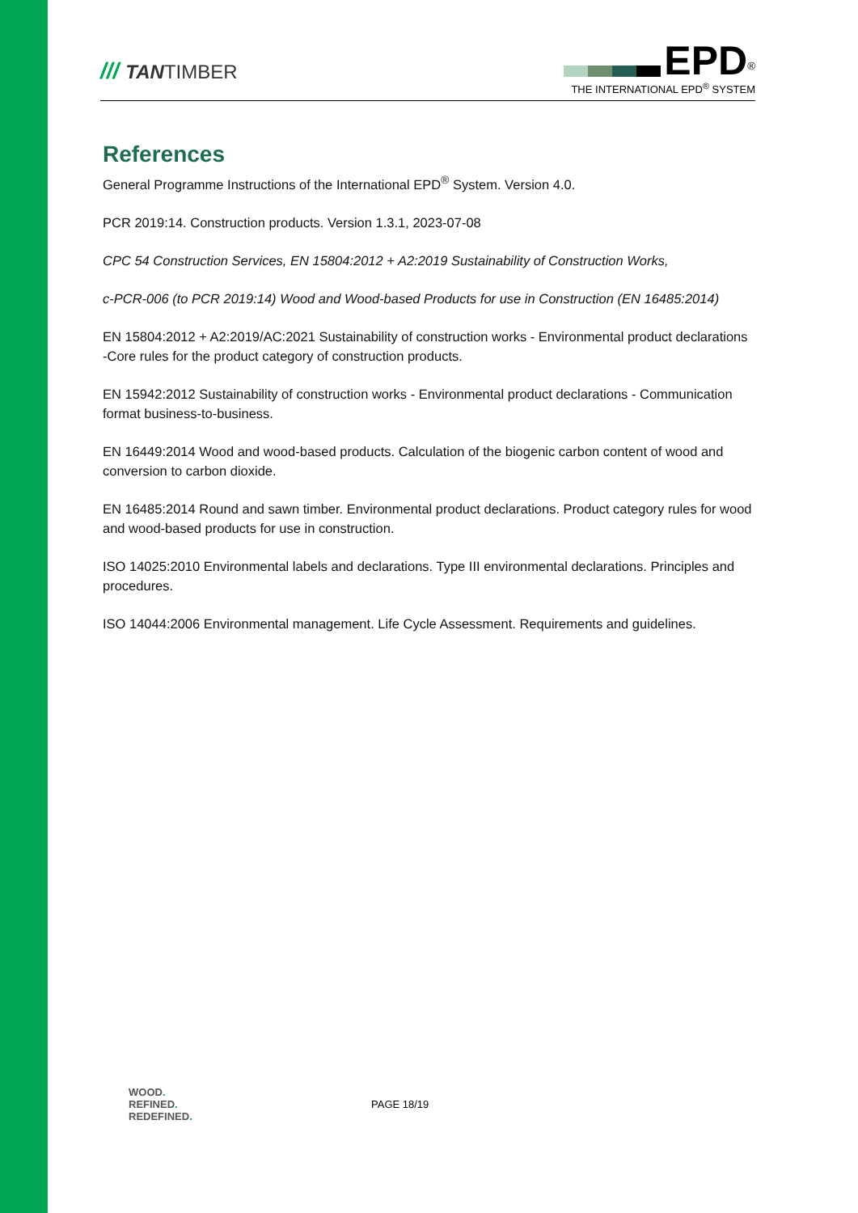/// TANTIMBER
EPD<sup>®</sup>
THE INTERNATIONAL EPD<sup>®</sup> SYSTEM
References
General Programme Instructions of the International EPD<sup>®</sup> System. Version 4.0.
PCR 2019:14. Construction products. Version 1.3.1, 2023-07-08
CPC 54 Construction Services, EN 15804:2012 + A2:2019 Sustainability of Construction Works,
c-PCR-006 (to PCR 2019:14) Wood and Wood-based Products for use in Construction (EN 16485:2014)
EN 15804:2012 + A2:2019/AC:2021 Sustainability of construction works - Environmental product declarations -Core rules for the product category of construction products.
EN 15942:2012 Sustainability of construction works - Environmental product declarations - Communication format business-to-business.
EN 16449:2014 Wood and wood-based products. Calculation of the biogenic carbon content of wood and conversion to carbon dioxide.
EN 16485:2014 Round and sawn timber. Environmental product declarations. Product category rules for wood and wood-based products for use in construction.
ISO 14025:2010 Environmental labels and declarations. Type III environmental declarations. Principles and procedures.
ISO 14044:2006 Environmental management. Life Cycle Assessment. Requirements and guidelines.
WOOD.
REFINED.
REDEFINED.
PAGE 18/19